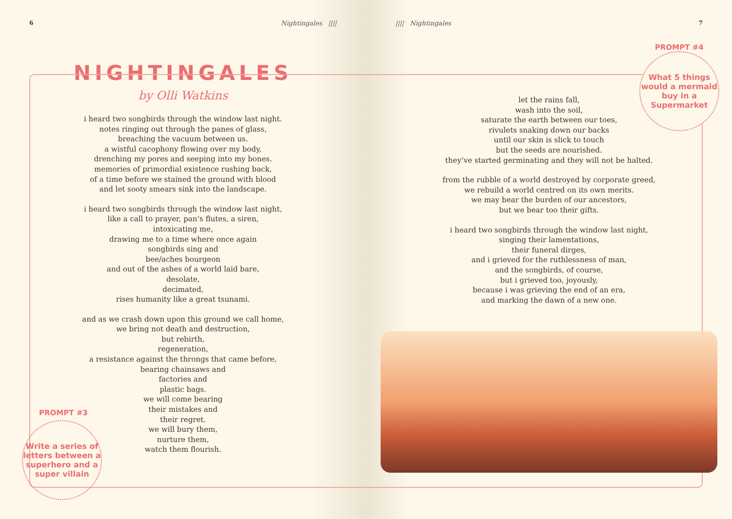6 Nightingales ||||
NIGHTINGALES
by Olli Watkins
i heard two songbirds through the window last night.
notes ringing out through the panes of glass,
breaching the vacuum between us.
a wistful cacophony flowing over my body,
drenching my pores and seeping into my bones.
memories of primordial existence rushing back,
of a time before we stained the ground with blood
and let sooty smears sink into the landscape.
i heard two songbirds through the window last night,
like a call to prayer, pan’s flutes, a siren,
intoxicating me,
drawing me to a time where once again
songbirds sing and
bee/aches bourgeon
and out of the ashes of a world laid bare,
desolate,
decimated,
rises humanity like a great tsunami.
and as we crash down upon this ground we call home,
we bring not death and destruction,
but rebirth,
regeneration,
a resistance against the throngs that came before,
bearing chainsaws and
factories and
plastic bags.
we will come bearing
their mistakes and
their regret.
we will bury them,
nurture them,
watch them flourish.
PROMPT #3
Write a series of letters between a superhero and a super villain
|||| Nightingales 7
let the rains fall,
wash into the soil,
saturate the earth between our toes,
rivulets snaking down our backs
until our skin is slick to touch
but the seeds are nourished.
they’ve started germinating and they will not be halted.
from the rubble of a world destroyed by corporate greed,
we rebuild a world centred on its own merits.
we may bear the burden of our ancestors,
but we bear too their gifts.
i heard two songbirds through the window last night,
singing their lamentations,
their funeral dirges,
and i grieved for the ruthlessness of man,
and the songbirds, of course,
but i grieved too, joyously,
because i was grieving the end of an era,
and marking the dawn of a new one.
PROMPT #4
What 5 things would a mermaid buy in a Supermarket